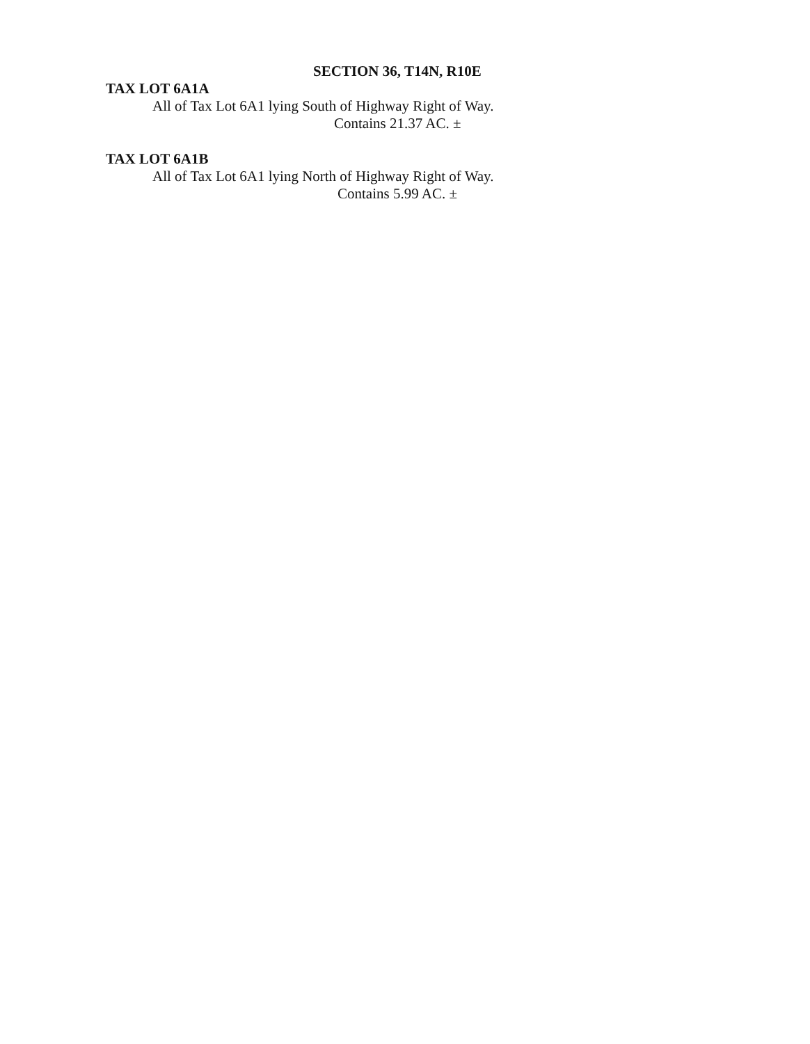SECTION 36, T14N, R10E
TAX LOT 6A1A
All of Tax Lot 6A1 lying South of Highway Right of Way.
Contains 21.37 AC. ±
TAX LOT 6A1B
All of Tax Lot 6A1 lying North of Highway Right of Way.
Contains 5.99 AC. ±